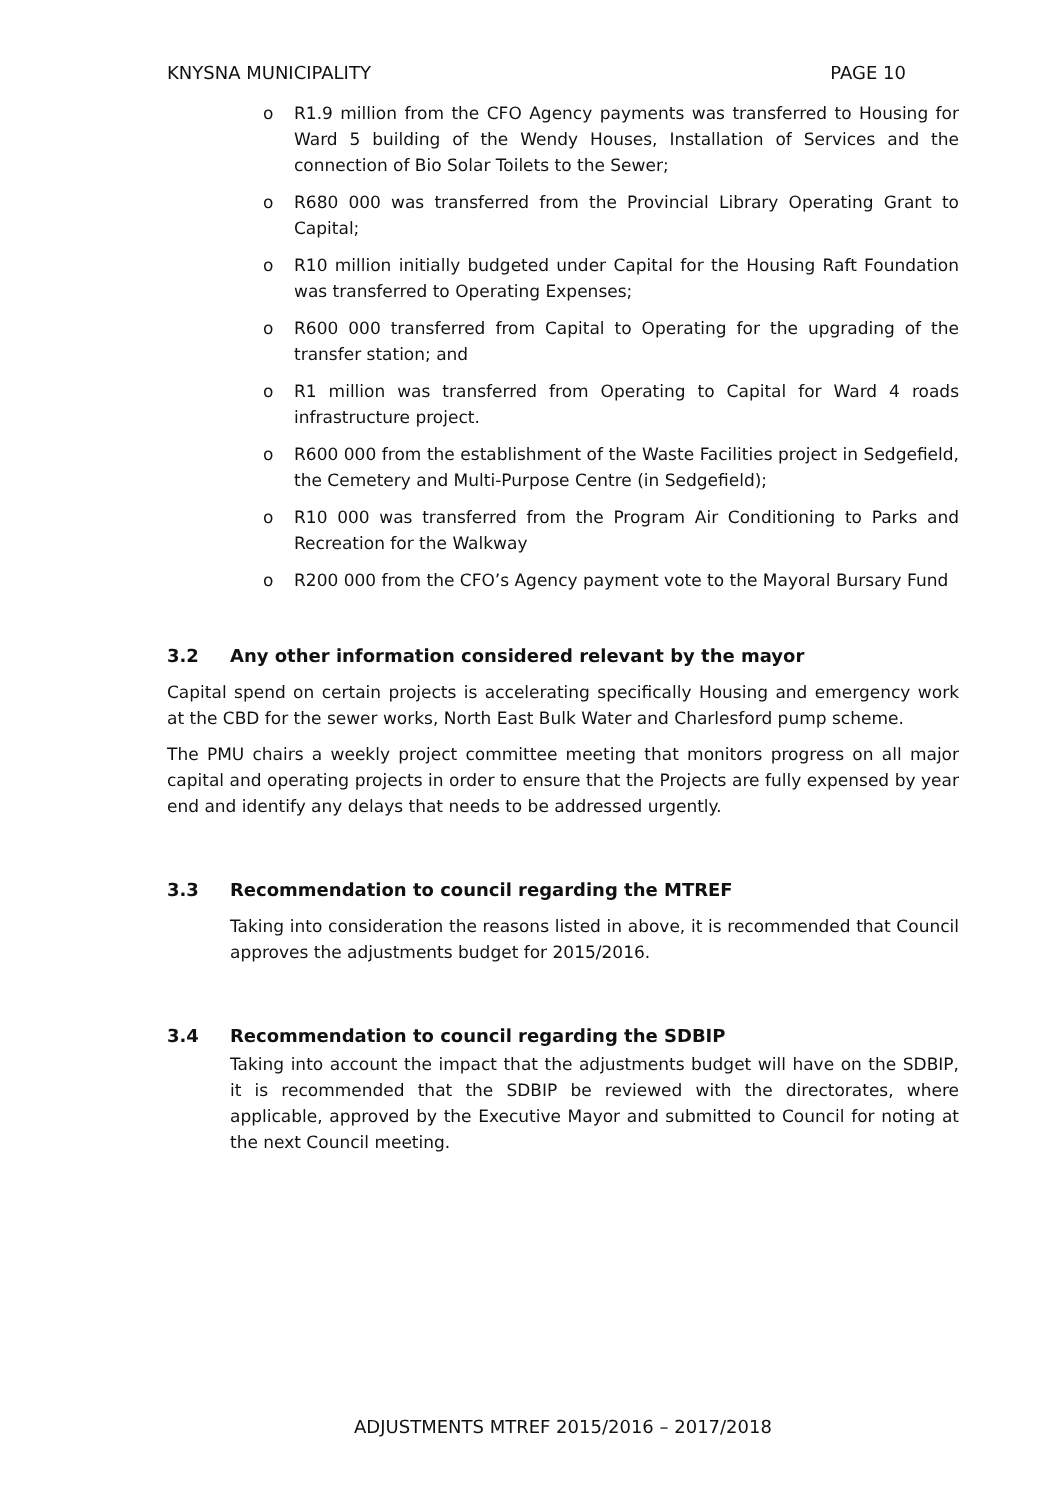KNYSNA MUNICIPALITY PAGE 10
o R1.9 million from the CFO Agency payments was transferred to Housing for Ward 5 building of the Wendy Houses, Installation of Services and the connection of Bio Solar Toilets to the Sewer;
o R680 000 was transferred from the Provincial Library Operating Grant to Capital;
o R10 million initially budgeted under Capital for the Housing Raft Foundation was transferred to Operating Expenses;
o R600 000 transferred from Capital to Operating for the upgrading of the transfer station; and
o R1 million was transferred from Operating to Capital for Ward 4 roads infrastructure project.
o R600 000 from the establishment of the Waste Facilities project in Sedgefield, the Cemetery and Multi-Purpose Centre (in Sedgefield);
o R10 000 was transferred from the Program Air Conditioning to Parks and Recreation for the Walkway
o R200 000 from the CFO’s Agency payment vote to the Mayoral Bursary Fund
3.2 Any other information considered relevant by the mayor
Capital spend on certain projects is accelerating specifically Housing and emergency work at the CBD for the sewer works, North East Bulk Water and Charlesford pump scheme.
The PMU chairs a weekly project committee meeting that monitors progress on all major capital and operating projects in order to ensure that the Projects are fully expensed by year end and identify any delays that needs to be addressed urgently.
3.3 Recommendation to council regarding the MTREF
Taking into consideration the reasons listed in above, it is recommended that Council approves the adjustments budget for 2015/2016.
3.4 Recommendation to council regarding the SDBIP
Taking into account the impact that the adjustments budget will have on the SDBIP, it is recommended that the SDBIP be reviewed with the directorates, where applicable, approved by the Executive Mayor and submitted to Council for noting at the next Council meeting.
ADJUSTMENTS MTREF 2015/2016 – 2017/2018